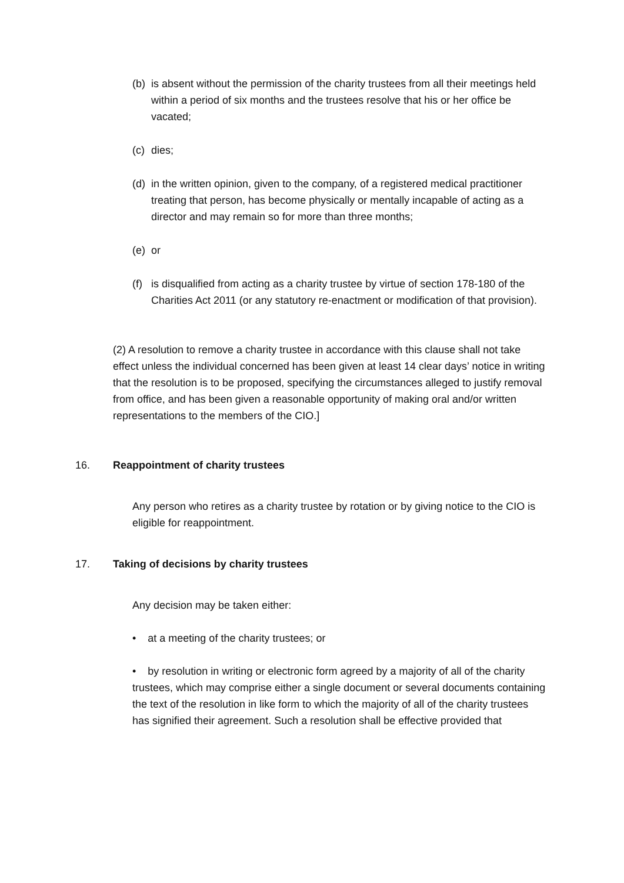(b)
is absent without the permission of the charity trustees from all their meetings held within a period of six months and the trustees resolve that his or her office be vacated;
(c)
dies;
(d)
in the written opinion, given to the company, of a registered medical practitioner treating that person, has become physically or mentally incapable of acting as a director and may remain so for more than three months;
(e)
or
(f)
is disqualified from acting as a charity trustee by virtue of section 178-180 of the Charities Act 2011 (or any statutory re-enactment or modification of that provision).
(2) A resolution to remove a charity trustee in accordance with this clause shall not take effect unless the individual concerned has been given at least 14 clear days’ notice in writing that the resolution is to be proposed, specifying the circumstances alleged to justify removal from office, and has been given a reasonable opportunity of making oral and/or written representations to the members of the CIO.]
16. Reappointment of charity trustees
Any person who retires as a charity trustee by rotation or by giving notice to the CIO is eligible for reappointment.
17. Taking of decisions by charity trustees
Any decision may be taken either:
• at a meeting of the charity trustees; or
• by resolution in writing or electronic form agreed by a majority of all of the charity trustees, which may comprise either a single document or several documents containing the text of the resolution in like form to which the majority of all of the charity trustees has signified their agreement. Such a resolution shall be effective provided that